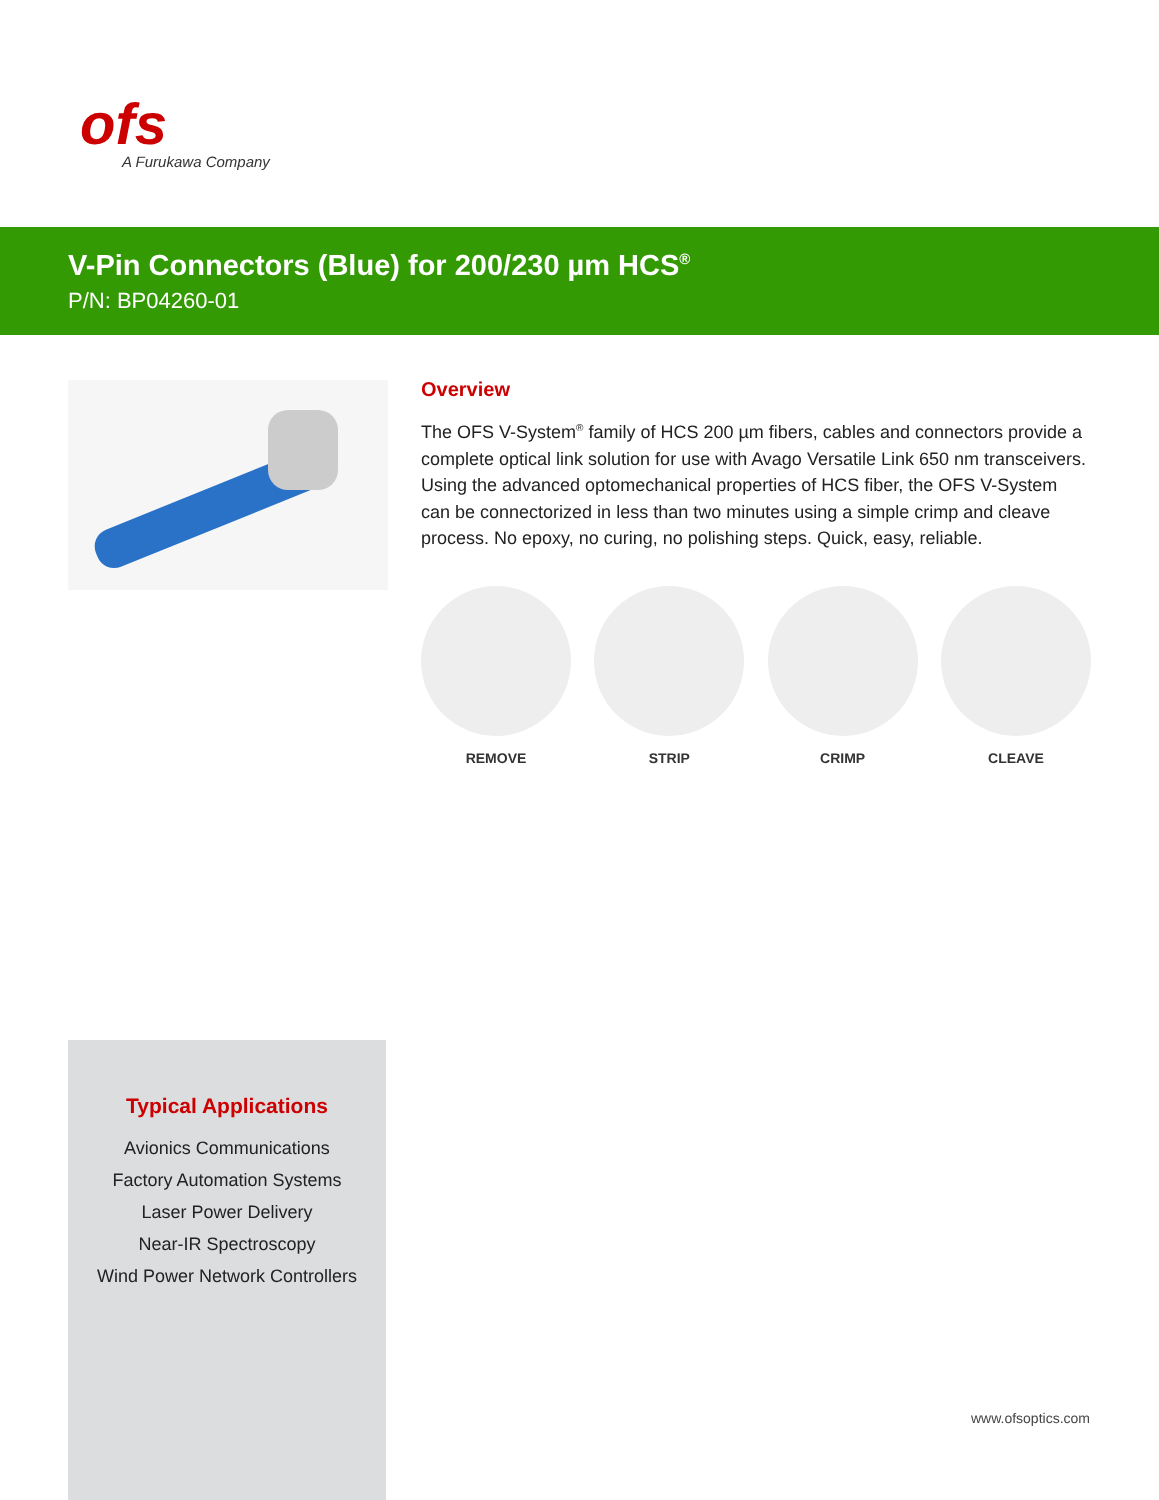ofs
A Furukawa Company
V-Pin Connectors (Blue) for 200/230 µm HCS<sup>®</sup>
P/N: BP04260-01
Overview
The OFS V-System<sup>®</sup> family of HCS 200 µm fibers, cables and connectors provide a complete optical link solution for use with Avago Versatile Link 650 nm transceivers. Using the advanced optomechanical properties of HCS fiber, the OFS V-System can be connectorized in less than two minutes using a simple crimp and cleave process. No epoxy, no curing, no polishing steps. Quick, easy, reliable.
REMOVE STRIP CRIMP CLEAVE
Typical Applications
Avionics Communications
Factory Automation Systems
Laser Power Delivery
Near-IR Spectroscopy
Wind Power Network Controllers
www.ofsoptics.com